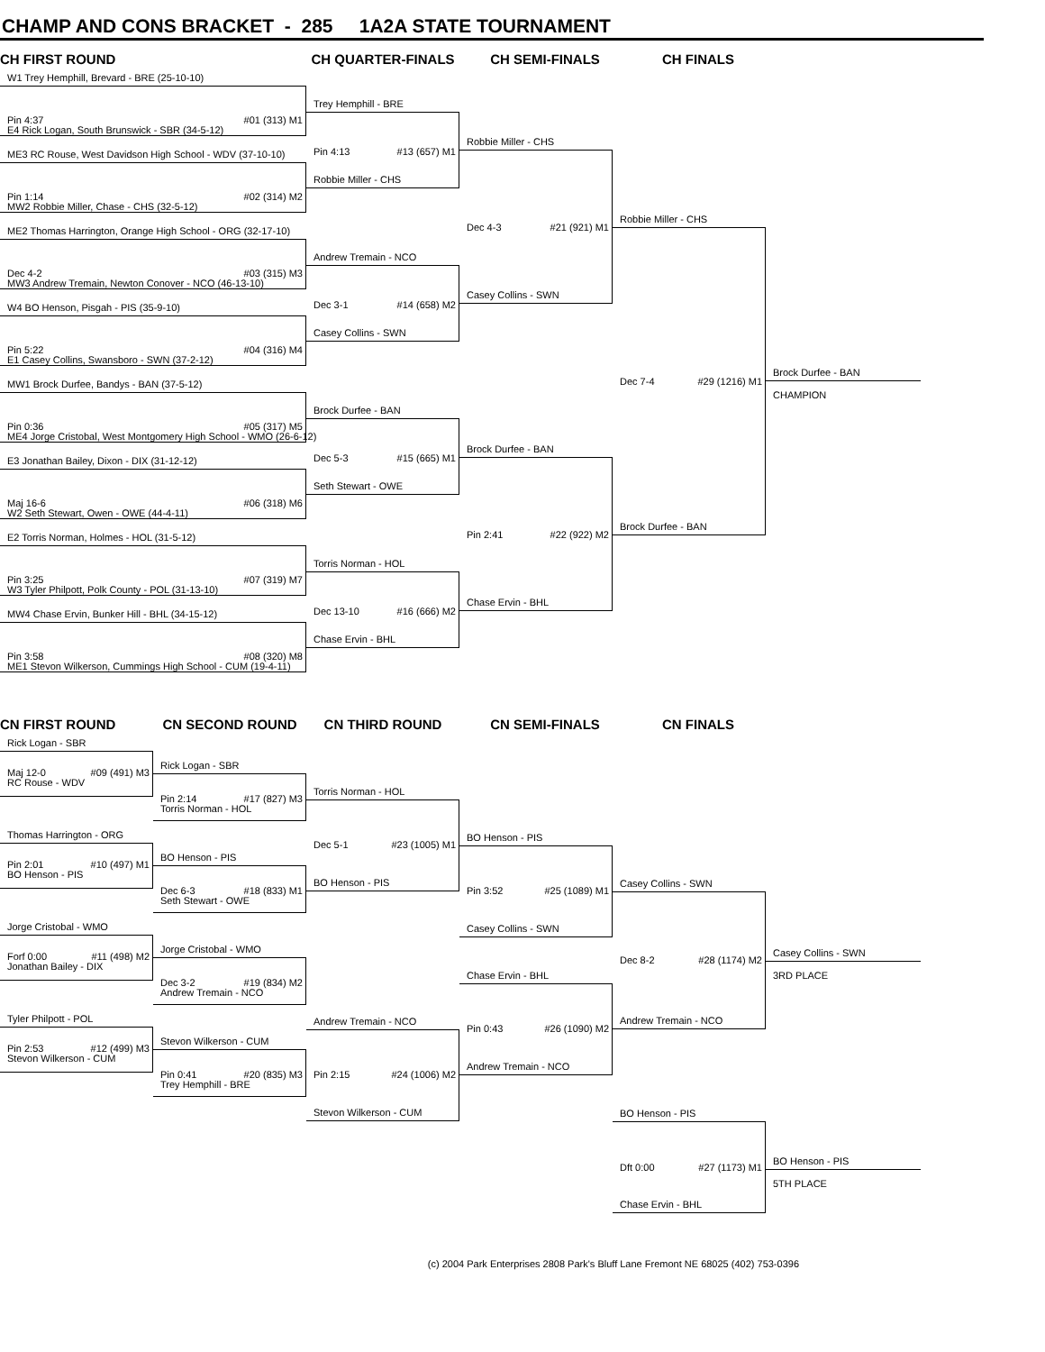CHAMP AND CONS BRACKET - 285 1A2A STATE TOURNAMENT
CH FIRST ROUND CH QUARTER-FINALS CH SEMI-FINALS CH FINALS
W1 Trey Hemphill, Brevard - BRE (25-10-10)
Pin 4:37 #01 (313) M1
E4 Rick Logan, South Brunswick - SBR (34-5-12)
ME3 RC Rouse, West Davidson High School - WDV (37-10-10)
Pin 1:14 #02 (314) M2
MW2 Robbie Miller, Chase - CHS (32-5-12)
ME2 Thomas Harrington, Orange High School - ORG (32-17-10)
Dec 4-2 #03 (315) M3
MW3 Andrew Tremain, Newton Conover - NCO (46-13-10)
W4 BO Henson, Pisgah - PIS (35-9-10)
Pin 5:22 #04 (316) M4
E1 Casey Collins, Swansboro - SWN (37-2-12)
MW1 Brock Durfee, Bandys - BAN (37-5-12)
Pin 0:36 #05 (317) M5
ME4 Jorge Cristobal, West Montgomery High School - WMO (26-6-12)
E3 Jonathan Bailey, Dixon - DIX (31-12-12)
Maj 16-6 #06 (318) M6
W2 Seth Stewart, Owen - OWE (44-4-11)
E2 Torris Norman, Holmes - HOL (31-5-12)
Pin 3:25 #07 (319) M7
W3 Tyler Philpott, Polk County - POL (31-13-10)
MW4 Chase Ervin, Bunker Hill - BHL (34-15-12)
Pin 3:58 #08 (320) M8
ME1 Stevon Wilkerson, Cummings High School - CUM (19-4-11)
Trey Hemphill - BRE
Pin 4:13 #13 (657) M1
Robbie Miller - CHS
Andrew Tremain - NCO
Dec 3-1 #14 (658) M2
Casey Collins - SWN
Brock Durfee - BAN
Dec 5-3 #15 (665) M1
Seth Stewart - OWE
Torris Norman - HOL
Dec 13-10 #16 (666) M2
Chase Ervin - BHL
Robbie Miller - CHS
Dec 4-3 #21 (921) M1
Casey Collins - SWN
Brock Durfee - BAN
Pin 2:41 #22 (922) M2
Chase Ervin - BHL
Robbie Miller - CHS
Dec 7-4 #29 (1216) M1
Brock Durfee - BAN
Brock Durfee - BAN
CHAMPION
CN FIRST ROUND CN SECOND ROUND CN THIRD ROUND CN SEMI-FINALS CN FINALS
Rick Logan - SBR
Maj 12-0 #09 (491) M3
RC Rouse - WDV
Thomas Harrington - ORG
Pin 2:01 #10 (497) M1
BO Henson - PIS
Jorge Cristobal - WMO
Forf 0:00 #11 (498) M2
Jonathan Bailey - DIX
Tyler Philpott - POL
Pin 2:53 #12 (499) M3
Stevon Wilkerson - CUM
Rick Logan - SBR
Pin 2:14 #17 (827) M3
Torris Norman - HOL
BO Henson - PIS
Dec 6-3 #18 (833) M1
Seth Stewart - OWE
Jorge Cristobal - WMO
Dec 3-2 #19 (834) M2
Andrew Tremain - NCO
Stevon Wilkerson - CUM
Pin 0:41 #20 (835) M3
Trey Hemphill - BRE
Torris Norman - HOL
Dec 5-1 #23 (1005) M1
BO Henson - PIS
Andrew Tremain - NCO
Pin 2:15 #24 (1006) M2
Stevon Wilkerson - CUM
BO Henson - PIS
Pin 3:52 #25 (1089) M1
Casey Collins - SWN
Chase Ervin - BHL
Pin 0:43 #26 (1090) M2
Andrew Tremain - NCO
Casey Collins - SWN
Dec 8-2 #28 (1174) M2
Andrew Tremain - NCO
BO Henson - PIS
Dft 0:00 #27 (1173) M1
Chase Ervin - BHL
Casey Collins - SWN
3RD PLACE
BO Henson - PIS
5TH PLACE
(c) 2004 Park Enterprises 2808 Park's Bluff Lane Fremont NE 68025 (402) 753-0396